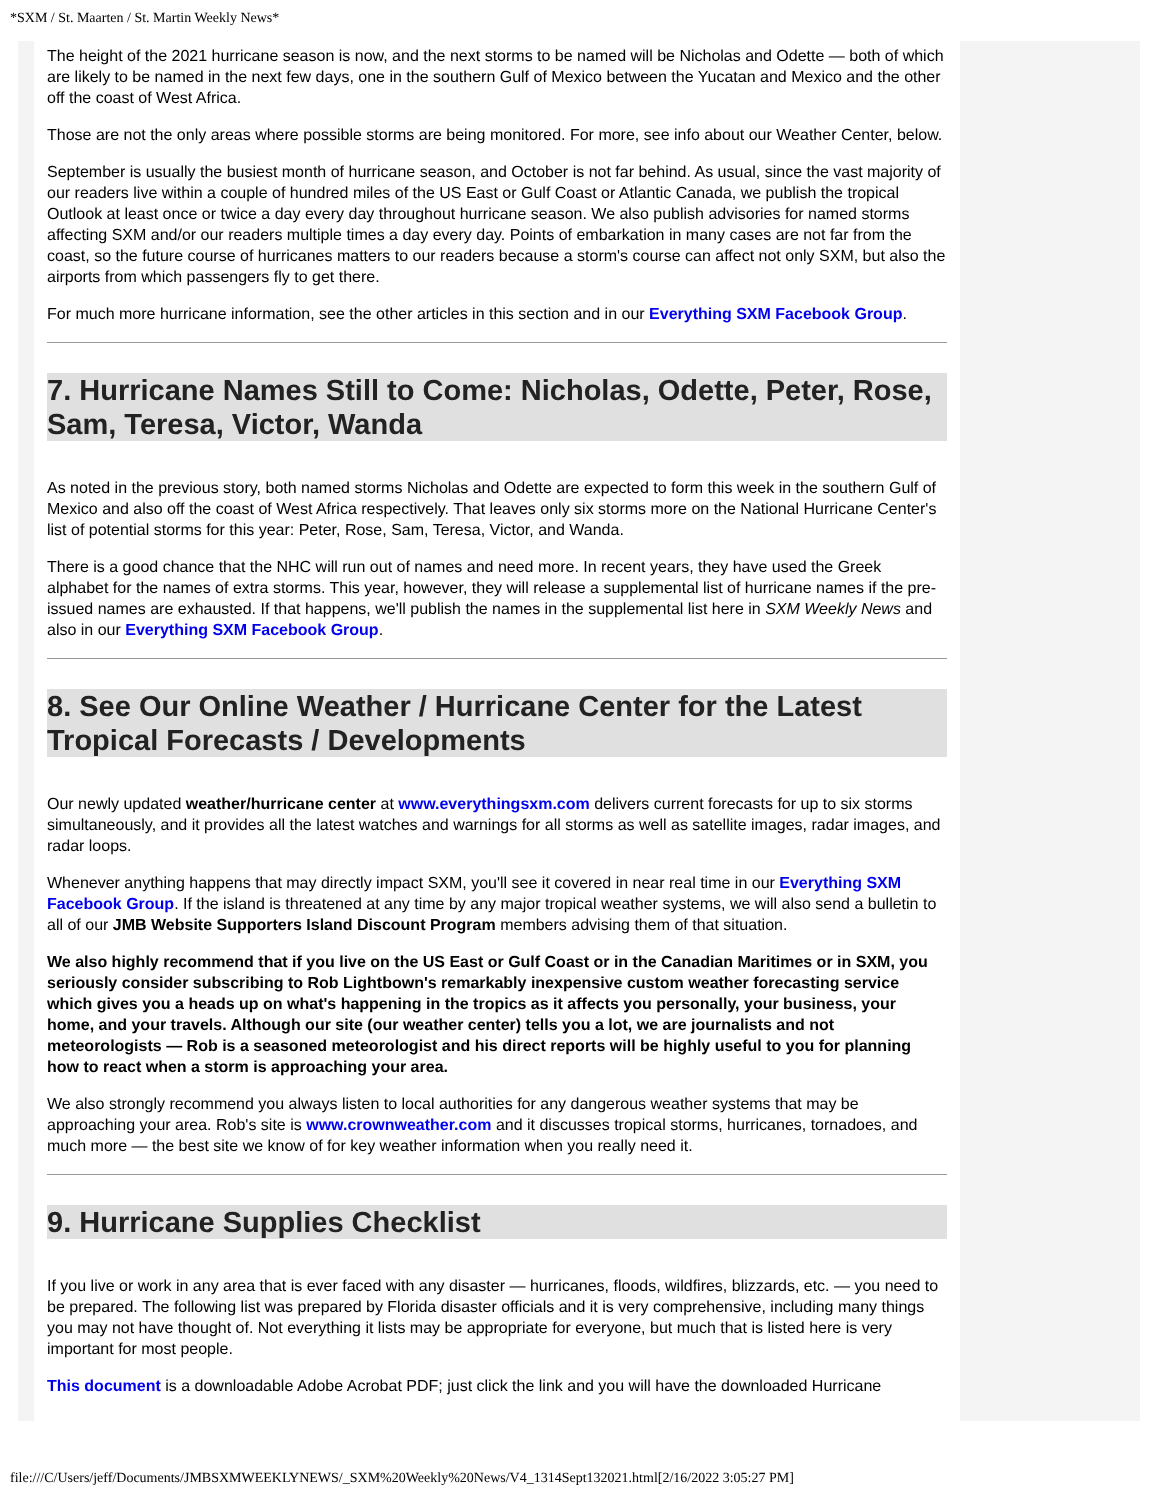*SXM / St. Maarten / St. Martin Weekly News*
The height of the 2021 hurricane season is now, and the next storms to be named will be Nicholas and Odette — both of which are likely to be named in the next few days, one in the southern Gulf of Mexico between the Yucatan and Mexico and the other off the coast of West Africa.
Those are not the only areas where possible storms are being monitored. For more, see info about our Weather Center, below.
September is usually the busiest month of hurricane season, and October is not far behind. As usual, since the vast majority of our readers live within a couple of hundred miles of the US East or Gulf Coast or Atlantic Canada, we publish the tropical Outlook at least once or twice a day every day throughout hurricane season. We also publish advisories for named storms affecting SXM and/or our readers multiple times a day every day. Points of embarkation in many cases are not far from the coast, so the future course of hurricanes matters to our readers because a storm's course can affect not only SXM, but also the airports from which passengers fly to get there.
For much more hurricane information, see the other articles in this section and in our Everything SXM Facebook Group.
7. Hurricane Names Still to Come: Nicholas, Odette, Peter, Rose, Sam, Teresa, Victor, Wanda
As noted in the previous story, both named storms Nicholas and Odette are expected to form this week in the southern Gulf of Mexico and also off the coast of West Africa respectively. That leaves only six storms more on the National Hurricane Center's list of potential storms for this year: Peter, Rose, Sam, Teresa, Victor, and Wanda.
There is a good chance that the NHC will run out of names and need more. In recent years, they have used the Greek alphabet for the names of extra storms. This year, however, they will release a supplemental list of hurricane names if the pre-issued names are exhausted. If that happens, we'll publish the names in the supplemental list here in SXM Weekly News and also in our Everything SXM Facebook Group.
8. See Our Online Weather / Hurricane Center for the Latest Tropical Forecasts / Developments
Our newly updated weather/hurricane center at www.everythingsxm.com delivers current forecasts for up to six storms simultaneously, and it provides all the latest watches and warnings for all storms as well as satellite images, radar images, and radar loops.
Whenever anything happens that may directly impact SXM, you'll see it covered in near real time in our Everything SXM Facebook Group. If the island is threatened at any time by any major tropical weather systems, we will also send a bulletin to all of our JMB Website Supporters Island Discount Program members advising them of that situation.
We also highly recommend that if you live on the US East or Gulf Coast or in the Canadian Maritimes or in SXM, you seriously consider subscribing to Rob Lightbown's remarkably inexpensive custom weather forecasting service which gives you a heads up on what's happening in the tropics as it affects you personally, your business, your home, and your travels. Although our site (our weather center) tells you a lot, we are journalists and not meteorologists — Rob is a seasoned meteorologist and his direct reports will be highly useful to you for planning how to react when a storm is approaching your area.
We also strongly recommend you always listen to local authorities for any dangerous weather systems that may be approaching your area. Rob's site is www.crownweather.com and it discusses tropical storms, hurricanes, tornadoes, and much more — the best site we know of for key weather information when you really need it.
9. Hurricane Supplies Checklist
If you live or work in any area that is ever faced with any disaster — hurricanes, floods, wildfires, blizzards, etc. — you need to be prepared. The following list was prepared by Florida disaster officials and it is very comprehensive, including many things you may not have thought of. Not everything it lists may be appropriate for everyone, but much that is listed here is very important for most people.
This document is a downloadable Adobe Acrobat PDF; just click the link and you will have the downloaded Hurricane
file:///C/Users/jeff/Documents/JMBSXMWEEKLYNEWS/_SXM%20Weekly%20News/V4_1314Sept132021.html[2/16/2022 3:05:27 PM]